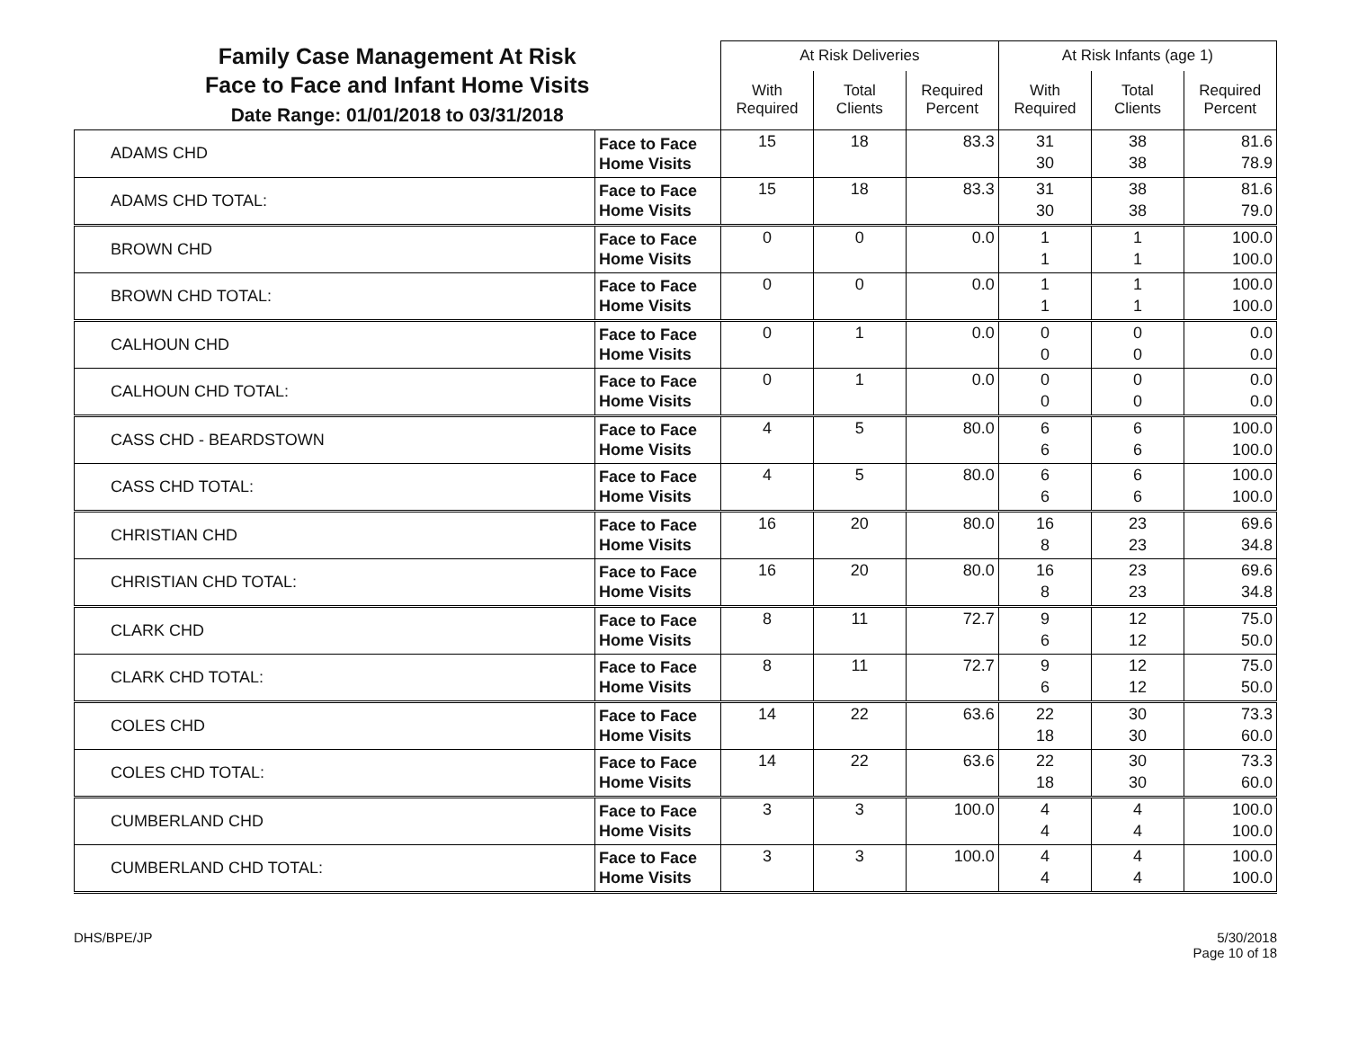| Family Case Management At Risk Face to Face and Infant Home Visits Date Range: 01/01/2018 to 03/31/2018 | | At Risk Deliveries | | | At Risk Infants (age 1) | | |
| | | With Required | Total Clients | Required Percent | With Required | Total Clients | Required Percent |
| ADAMS CHD | Face to Face Home Visits | 15 | 18 | 83.3 | 31 30 | 38 38 | 81.6 78.9 |
| ADAMS CHD TOTAL: | Face to Face Home Visits | 15 | 18 | 83.3 | 31 30 | 38 38 | 81.6 79.0 |
| BROWN CHD | Face to Face Home Visits | 0 | 0 | 0.0 | 1 1 | 1 1 | 100.0 100.0 |
| BROWN CHD TOTAL: | Face to Face Home Visits | 0 | 0 | 0.0 | 1 1 | 1 1 | 100.0 100.0 |
| CALHOUN CHD | Face to Face Home Visits | 0 | 1 | 0.0 | 0 0 | 0 0 | 0.0 0.0 |
| CALHOUN CHD TOTAL: | Face to Face Home Visits | 0 | 1 | 0.0 | 0 0 | 0 0 | 0.0 0.0 |
| CASS CHD - BEARDSTOWN | Face to Face Home Visits | 4 | 5 | 80.0 | 6 6 | 6 6 | 100.0 100.0 |
| CASS CHD TOTAL: | Face to Face Home Visits | 4 | 5 | 80.0 | 6 6 | 6 6 | 100.0 100.0 |
| CHRISTIAN CHD | Face to Face Home Visits | 16 | 20 | 80.0 | 16 8 | 23 23 | 69.6 34.8 |
| CHRISTIAN CHD TOTAL: | Face to Face Home Visits | 16 | 20 | 80.0 | 16 8 | 23 23 | 69.6 34.8 |
| CLARK CHD | Face to Face Home Visits | 8 | 11 | 72.7 | 9 6 | 12 12 | 75.0 50.0 |
| CLARK CHD TOTAL: | Face to Face Home Visits | 8 | 11 | 72.7 | 9 6 | 12 12 | 75.0 50.0 |
| COLES CHD | Face to Face Home Visits | 14 | 22 | 63.6 | 22 18 | 30 30 | 73.3 60.0 |
| COLES CHD TOTAL: | Face to Face Home Visits | 14 | 22 | 63.6 | 22 18 | 30 30 | 73.3 60.0 |
| CUMBERLAND CHD | Face to Face Home Visits | 3 | 3 | 100.0 | 4 4 | 4 4 | 100.0 100.0 |
| CUMBERLAND CHD TOTAL: | Face to Face Home Visits | 3 | 3 | 100.0 | 4 4 | 4 4 | 100.0 100.0 |
DHS/BPE/JP 5/30/2018
Page 10 of 18